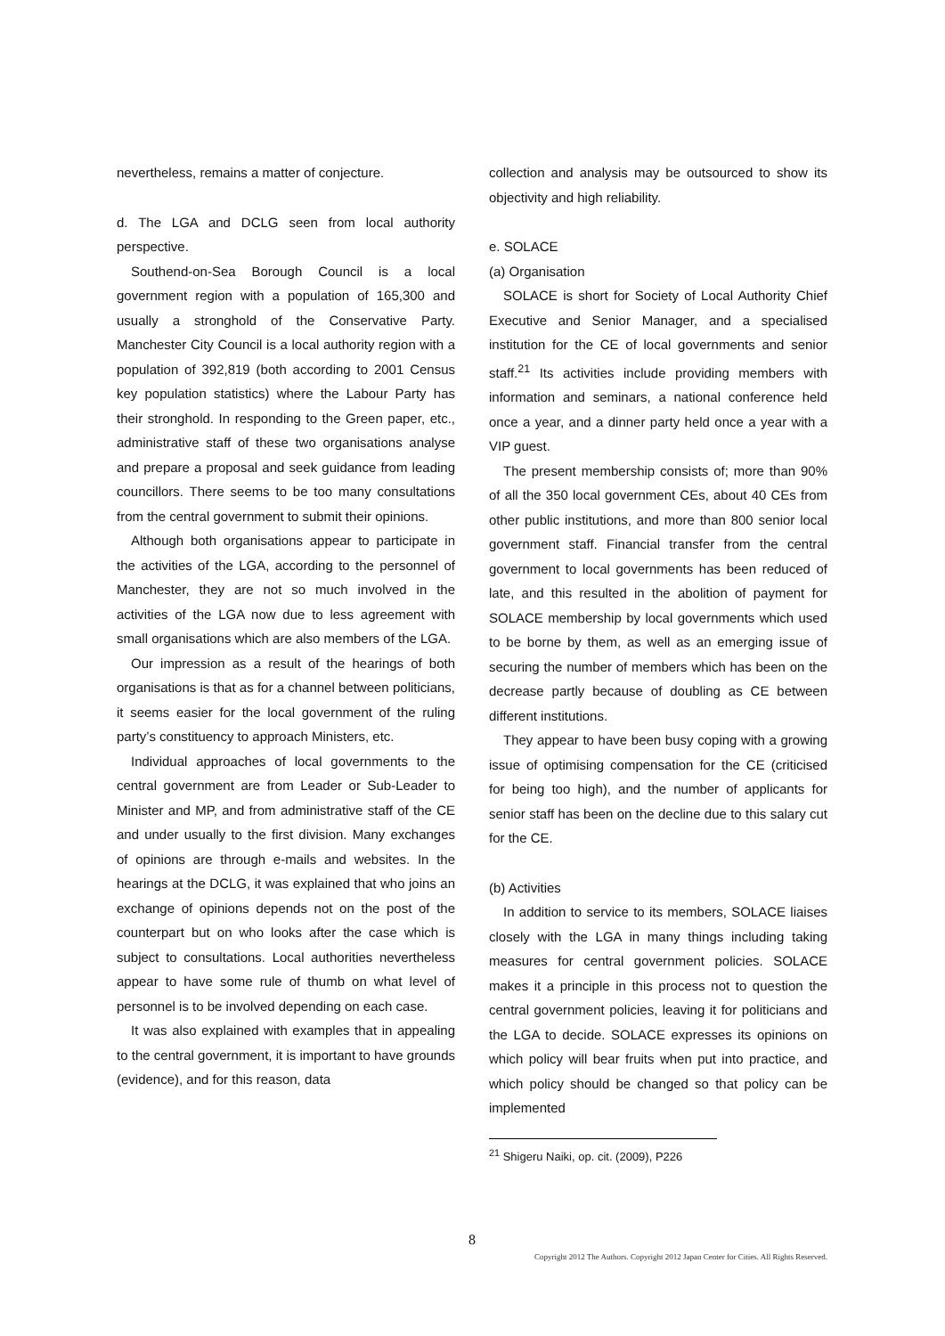nevertheless, remains a matter of conjecture.
d. The LGA and DCLG seen from local authority perspective.
Southend-on-Sea Borough Council is a local government region with a population of 165,300 and usually a stronghold of the Conservative Party. Manchester City Council is a local authority region with a population of 392,819 (both according to 2001 Census key population statistics) where the Labour Party has their stronghold. In responding to the Green paper, etc., administrative staff of these two organisations analyse and prepare a proposal and seek guidance from leading councillors. There seems to be too many consultations from the central government to submit their opinions.
Although both organisations appear to participate in the activities of the LGA, according to the personnel of Manchester, they are not so much involved in the activities of the LGA now due to less agreement with small organisations which are also members of the LGA.
Our impression as a result of the hearings of both organisations is that as for a channel between politicians, it seems easier for the local government of the ruling party’s constituency to approach Ministers, etc.
Individual approaches of local governments to the central government are from Leader or Sub-Leader to Minister and MP, and from administrative staff of the CE and under usually to the first division. Many exchanges of opinions are through e-mails and websites. In the hearings at the DCLG, it was explained that who joins an exchange of opinions depends not on the post of the counterpart but on who looks after the case which is subject to consultations. Local authorities nevertheless appear to have some rule of thumb on what level of personnel is to be involved depending on each case.
It was also explained with examples that in appealing to the central government, it is important to have grounds (evidence), and for this reason, data
collection and analysis may be outsourced to show its objectivity and high reliability.
e. SOLACE
(a) Organisation
SOLACE is short for Society of Local Authority Chief Executive and Senior Manager, and a specialised institution for the CE of local governments and senior staff.<sup>21</sup> Its activities include providing members with information and seminars, a national conference held once a year, and a dinner party held once a year with a VIP guest.
The present membership consists of; more than 90% of all the 350 local government CEs, about 40 CEs from other public institutions, and more than 800 senior local government staff. Financial transfer from the central government to local governments has been reduced of late, and this resulted in the abolition of payment for SOLACE membership by local governments which used to be borne by them, as well as an emerging issue of securing the number of members which has been on the decrease partly because of doubling as CE between different institutions.
They appear to have been busy coping with a growing issue of optimising compensation for the CE (criticised for being too high), and the number of applicants for senior staff has been on the decline due to this salary cut for the CE.
(b) Activities
In addition to service to its members, SOLACE liaises closely with the LGA in many things including taking measures for central government policies. SOLACE makes it a principle in this process not to question the central government policies, leaving it for politicians and the LGA to decide. SOLACE expresses its opinions on which policy will bear fruits when put into practice, and which policy should be changed so that policy can be implemented
<sup>21</sup> Shigeru Naiki, op. cit. (2009), P226
8
Copyright 2012 The Authors. Copyright 2012 Japan Center for Cities. All Rights Reserved.